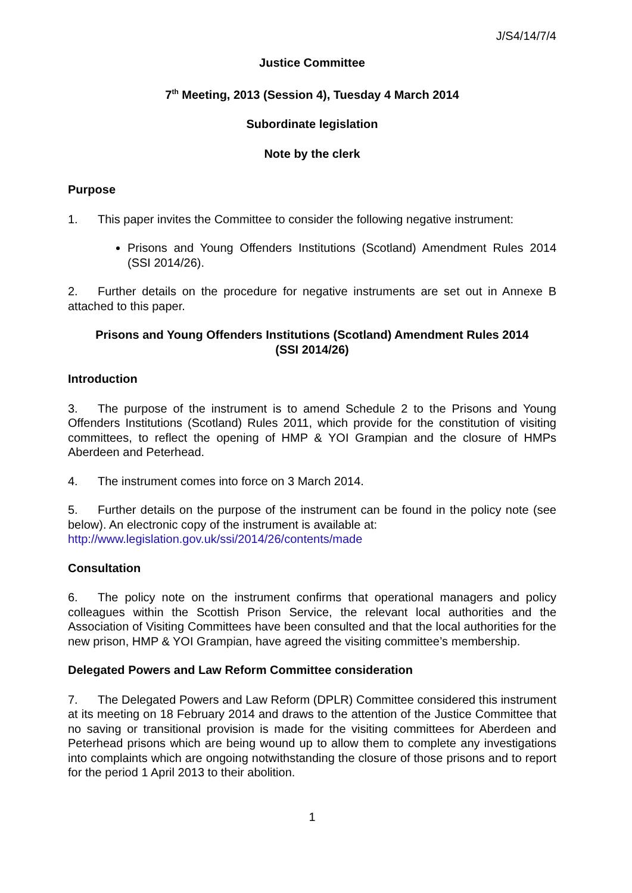J/S4/14/7/4
Justice Committee
7<sup>th</sup> Meeting, 2013 (Session 4), Tuesday 4 March 2014
Subordinate legislation
Note by the clerk
Purpose
1. This paper invites the Committee to consider the following negative instrument:
Prisons and Young Offenders Institutions (Scotland) Amendment Rules 2014 (SSI 2014/26).
2. Further details on the procedure for negative instruments are set out in Annexe B attached to this paper.
Prisons and Young Offenders Institutions (Scotland) Amendment Rules 2014
(SSI 2014/26)
Introduction
3. The purpose of the instrument is to amend Schedule 2 to the Prisons and Young Offenders Institutions (Scotland) Rules 2011, which provide for the constitution of visiting committees, to reflect the opening of HMP & YOI Grampian and the closure of HMPs Aberdeen and Peterhead.
4. The instrument comes into force on 3 March 2014.
5. Further details on the purpose of the instrument can be found in the policy note (see below). An electronic copy of the instrument is available at:
http://www.legislation.gov.uk/ssi/2014/26/contents/made
Consultation
6. The policy note on the instrument confirms that operational managers and policy colleagues within the Scottish Prison Service, the relevant local authorities and the Association of Visiting Committees have been consulted and that the local authorities for the new prison, HMP & YOI Grampian, have agreed the visiting committee’s membership.
Delegated Powers and Law Reform Committee consideration
7. The Delegated Powers and Law Reform (DPLR) Committee considered this instrument at its meeting on 18 February 2014 and draws to the attention of the Justice Committee that no saving or transitional provision is made for the visiting committees for Aberdeen and Peterhead prisons which are being wound up to allow them to complete any investigations into complaints which are ongoing notwithstanding the closure of those prisons and to report for the period 1 April 2013 to their abolition.
1